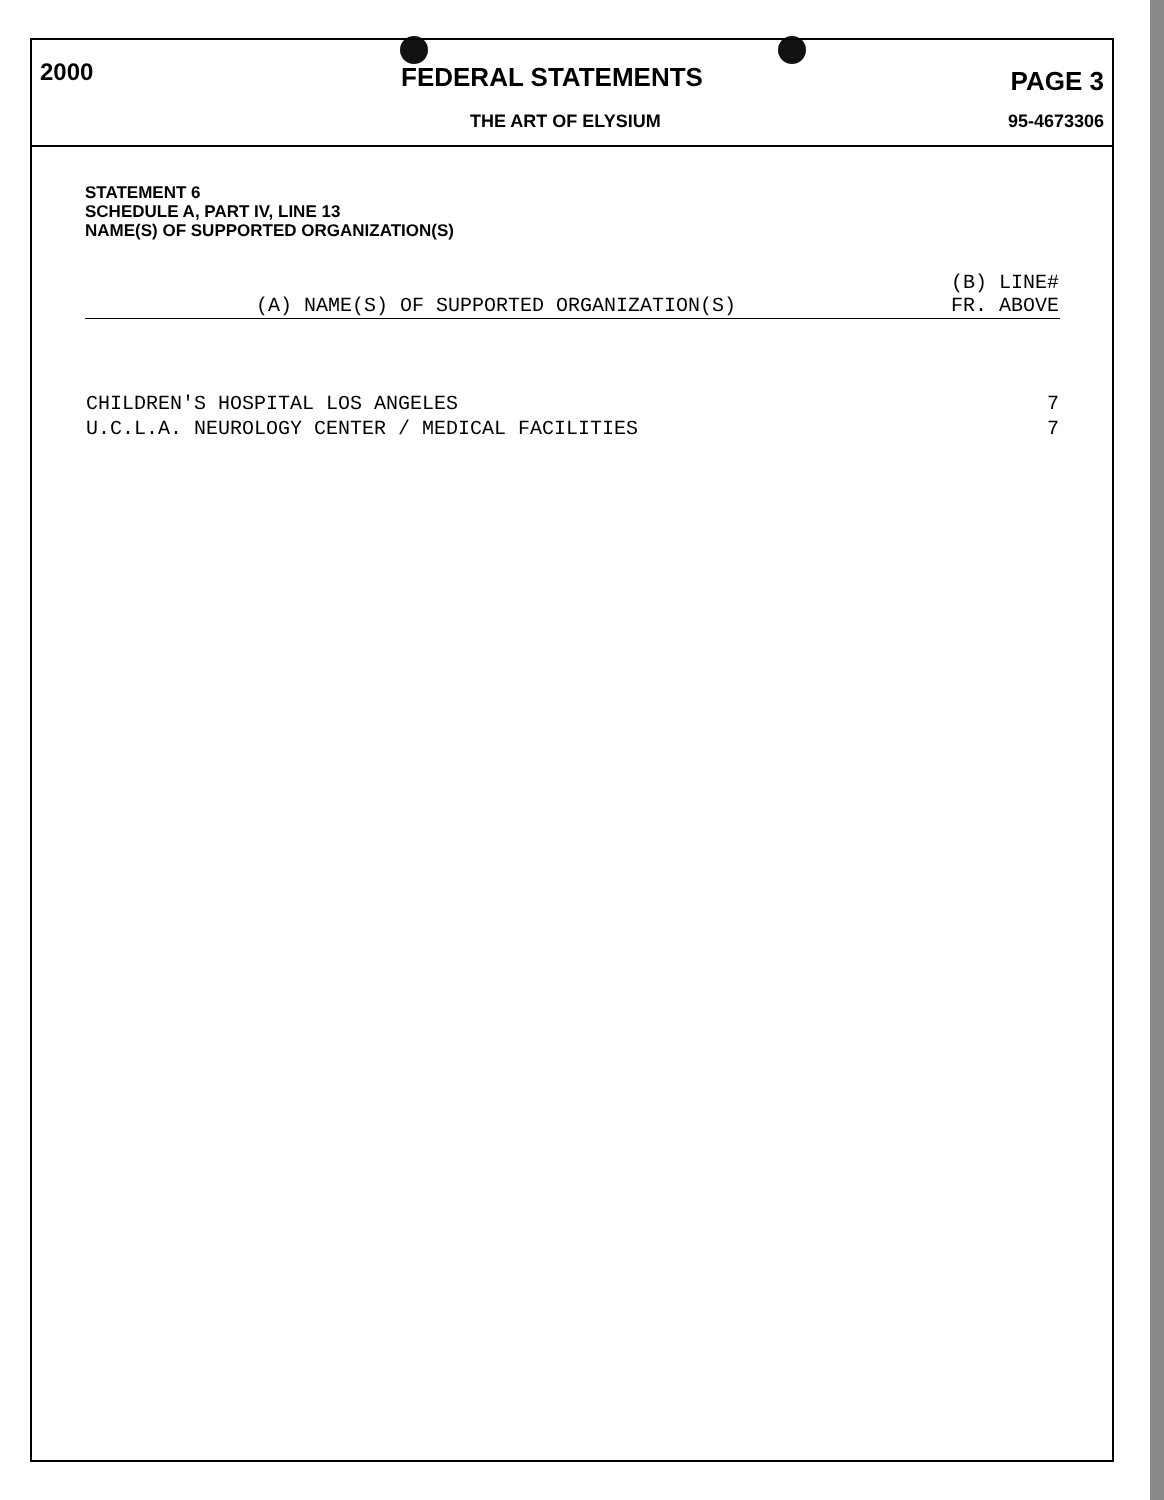2000 FEDERAL STATEMENTS PAGE 3
THE ART OF ELYSIUM 95-4673306
STATEMENT 6
SCHEDULE A, PART IV, LINE 13
NAME(S) OF SUPPORTED ORGANIZATION(S)
| (A) NAME(S) OF SUPPORTED ORGANIZATION(S) | (B) LINE# FR. ABOVE |
| --- | --- |
| CHILDREN'S HOSPITAL LOS ANGELES | 7 |
| U.C.L.A. NEUROLOGY CENTER / MEDICAL FACILITIES | 7 |